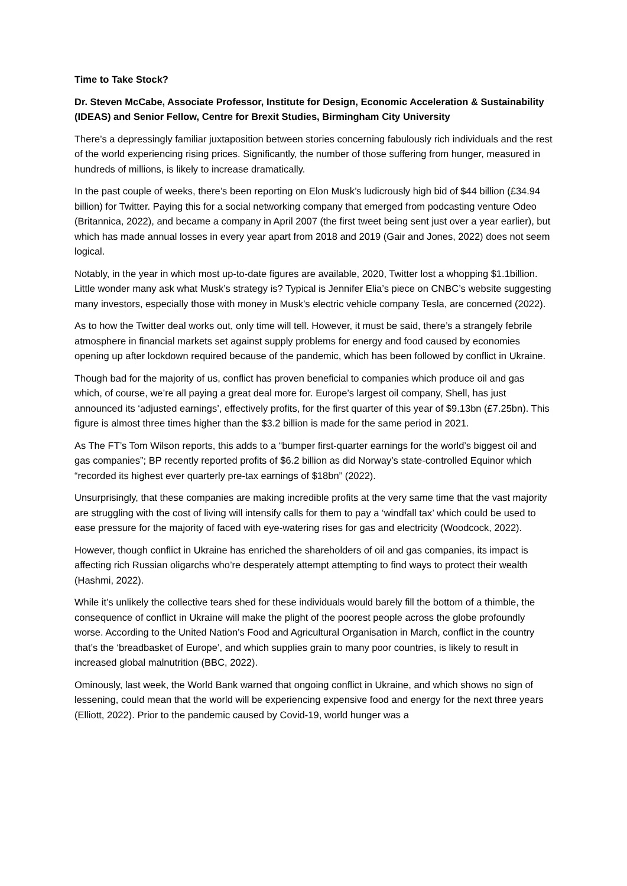Time to Take Stock?
Dr. Steven McCabe, Associate Professor, Institute for Design, Economic Acceleration & Sustainability (IDEAS) and Senior Fellow, Centre for Brexit Studies, Birmingham City University
There’s a depressingly familiar juxtaposition between stories concerning fabulously rich individuals and the rest of the world experiencing rising prices. Significantly, the number of those suffering from hunger, measured in hundreds of millions, is likely to increase dramatically.
In the past couple of weeks, there’s been reporting on Elon Musk’s ludicrously high bid of $44 billion (£34.94 billion) for Twitter. Paying this for a social networking company that emerged from podcasting venture Odeo (Britannica, 2022), and became a company in April 2007 (the first tweet being sent just over a year earlier), but which has made annual losses in every year apart from 2018 and 2019 (Gair and Jones, 2022) does not seem logical.
Notably, in the year in which most up-to-date figures are available, 2020, Twitter lost a whopping $1.1billion. Little wonder many ask what Musk’s strategy is? Typical is Jennifer Elia’s piece on CNBC’s website suggesting many investors, especially those with money in Musk’s electric vehicle company Tesla, are concerned (2022).
As to how the Twitter deal works out, only time will tell. However, it must be said, there’s a strangely febrile atmosphere in financial markets set against supply problems for energy and food caused by economies opening up after lockdown required because of the pandemic, which has been followed by conflict in Ukraine.
Though bad for the majority of us, conflict has proven beneficial to companies which produce oil and gas which, of course, we’re all paying a great deal more for. Europe’s largest oil company, Shell, has just announced its ‘adjusted earnings’, effectively profits, for the first quarter of this year of $9.13bn (£7.25bn). This figure is almost three times higher than the $3.2 billion is made for the same period in 2021.
As The FT’s Tom Wilson reports, this adds to a “bumper first-quarter earnings for the world’s biggest oil and gas companies”; BP recently reported profits of $6.2 billion as did Norway’s state-controlled Equinor which “recorded its highest ever quarterly pre-tax earnings of $18bn” (2022).
Unsurprisingly, that these companies are making incredible profits at the very same time that the vast majority are struggling with the cost of living will intensify calls for them to pay a ‘windfall tax’ which could be used to ease pressure for the majority of faced with eye-watering rises for gas and electricity (Woodcock, 2022).
However, though conflict in Ukraine has enriched the shareholders of oil and gas companies, its impact is affecting rich Russian oligarchs who’re desperately attempt attempting to find ways to protect their wealth (Hashmi, 2022).
While it’s unlikely the collective tears shed for these individuals would barely fill the bottom of a thimble, the consequence of conflict in Ukraine will make the plight of the poorest people across the globe profoundly worse. According to the United Nation’s Food and Agricultural Organisation in March, conflict in the country that’s the ‘breadbasket of Europe’, and which supplies grain to many poor countries, is likely to result in increased global malnutrition (BBC, 2022).
Ominously, last week, the World Bank warned that ongoing conflict in Ukraine, and which shows no sign of lessening, could mean that the world will be experiencing expensive food and energy for the next three years (Elliott, 2022). Prior to the pandemic caused by Covid-19, world hunger was a